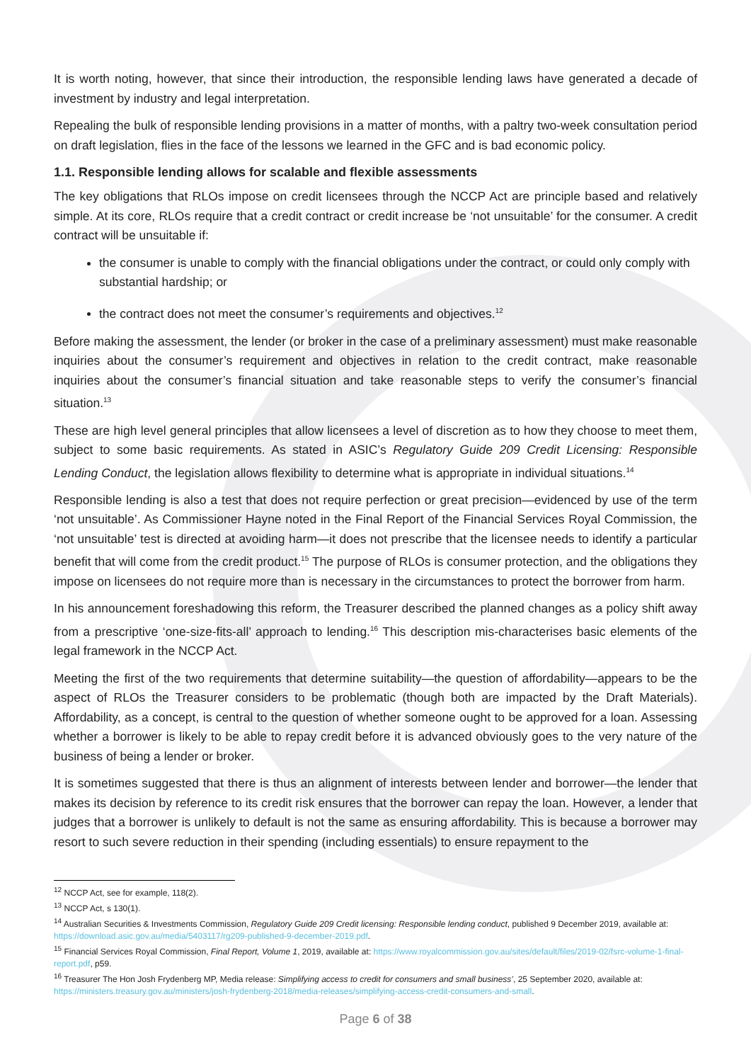It is worth noting, however, that since their introduction, the responsible lending laws have generated a decade of investment by industry and legal interpretation.
Repealing the bulk of responsible lending provisions in a matter of months, with a paltry two-week consultation period on draft legislation, flies in the face of the lessons we learned in the GFC and is bad economic policy.
1.1. Responsible lending allows for scalable and flexible assessments
The key obligations that RLOs impose on credit licensees through the NCCP Act are principle based and relatively simple. At its core, RLOs require that a credit contract or credit increase be ‘not unsuitable’ for the consumer. A credit contract will be unsuitable if:
the consumer is unable to comply with the financial obligations under the contract, or could only comply with substantial hardship; or
the contract does not meet the consumer’s requirements and objectives.<sup>12</sup>
Before making the assessment, the lender (or broker in the case of a preliminary assessment) must make reasonable inquiries about the consumer’s requirement and objectives in relation to the credit contract, make reasonable inquiries about the consumer’s financial situation and take reasonable steps to verify the consumer’s financial situation.<sup>13</sup>
These are high level general principles that allow licensees a level of discretion as to how they choose to meet them, subject to some basic requirements. As stated in ASIC’s Regulatory Guide 209 Credit Licensing: Responsible Lending Conduct, the legislation allows flexibility to determine what is appropriate in individual situations.<sup>14</sup>
Responsible lending is also a test that does not require perfection or great precision—evidenced by use of the term ‘not unsuitable’. As Commissioner Hayne noted in the Final Report of the Financial Services Royal Commission, the ‘not unsuitable’ test is directed at avoiding harm—it does not prescribe that the licensee needs to identify a particular benefit that will come from the credit product.<sup>15</sup> The purpose of RLOs is consumer protection, and the obligations they impose on licensees do not require more than is necessary in the circumstances to protect the borrower from harm.
In his announcement foreshadowing this reform, the Treasurer described the planned changes as a policy shift away from a prescriptive ‘one-size-fits-all’ approach to lending.<sup>16</sup> This description mis-characterises basic elements of the legal framework in the NCCP Act.
Meeting the first of the two requirements that determine suitability—the question of affordability—appears to be the aspect of RLOs the Treasurer considers to be problematic (though both are impacted by the Draft Materials). Affordability, as a concept, is central to the question of whether someone ought to be approved for a loan. Assessing whether a borrower is likely to be able to repay credit before it is advanced obviously goes to the very nature of the business of being a lender or broker.
It is sometimes suggested that there is thus an alignment of interests between lender and borrower—the lender that makes its decision by reference to its credit risk ensures that the borrower can repay the loan. However, a lender that judges that a borrower is unlikely to default is not the same as ensuring affordability. This is because a borrower may resort to such severe reduction in their spending (including essentials) to ensure repayment to the
<sup>12</sup> NCCP Act, see for example, 118(2).
<sup>13</sup> NCCP Act, s 130(1).
<sup>14</sup> Australian Securities & Investments Commission, Regulatory Guide 209 Credit licensing: Responsible lending conduct, published 9 December 2019, available at: https://download.asic.gov.au/media/5403117/rg209-published-9-december-2019.pdf.
<sup>15</sup> Financial Services Royal Commission, Final Report, Volume 1, 2019, available at: https://www.royalcommission.gov.au/sites/default/files/2019-02/fsrc-volume-1-final-report.pdf, p59.
<sup>16</sup> Treasurer The Hon Josh Frydenberg MP, Media release: Simplifying access to credit for consumers and small business’, 25 September 2020, available at: https://ministers.treasury.gov.au/ministers/josh-frydenberg-2018/media-releases/simplifying-access-credit-consumers-and-small.
Page 6 of 38